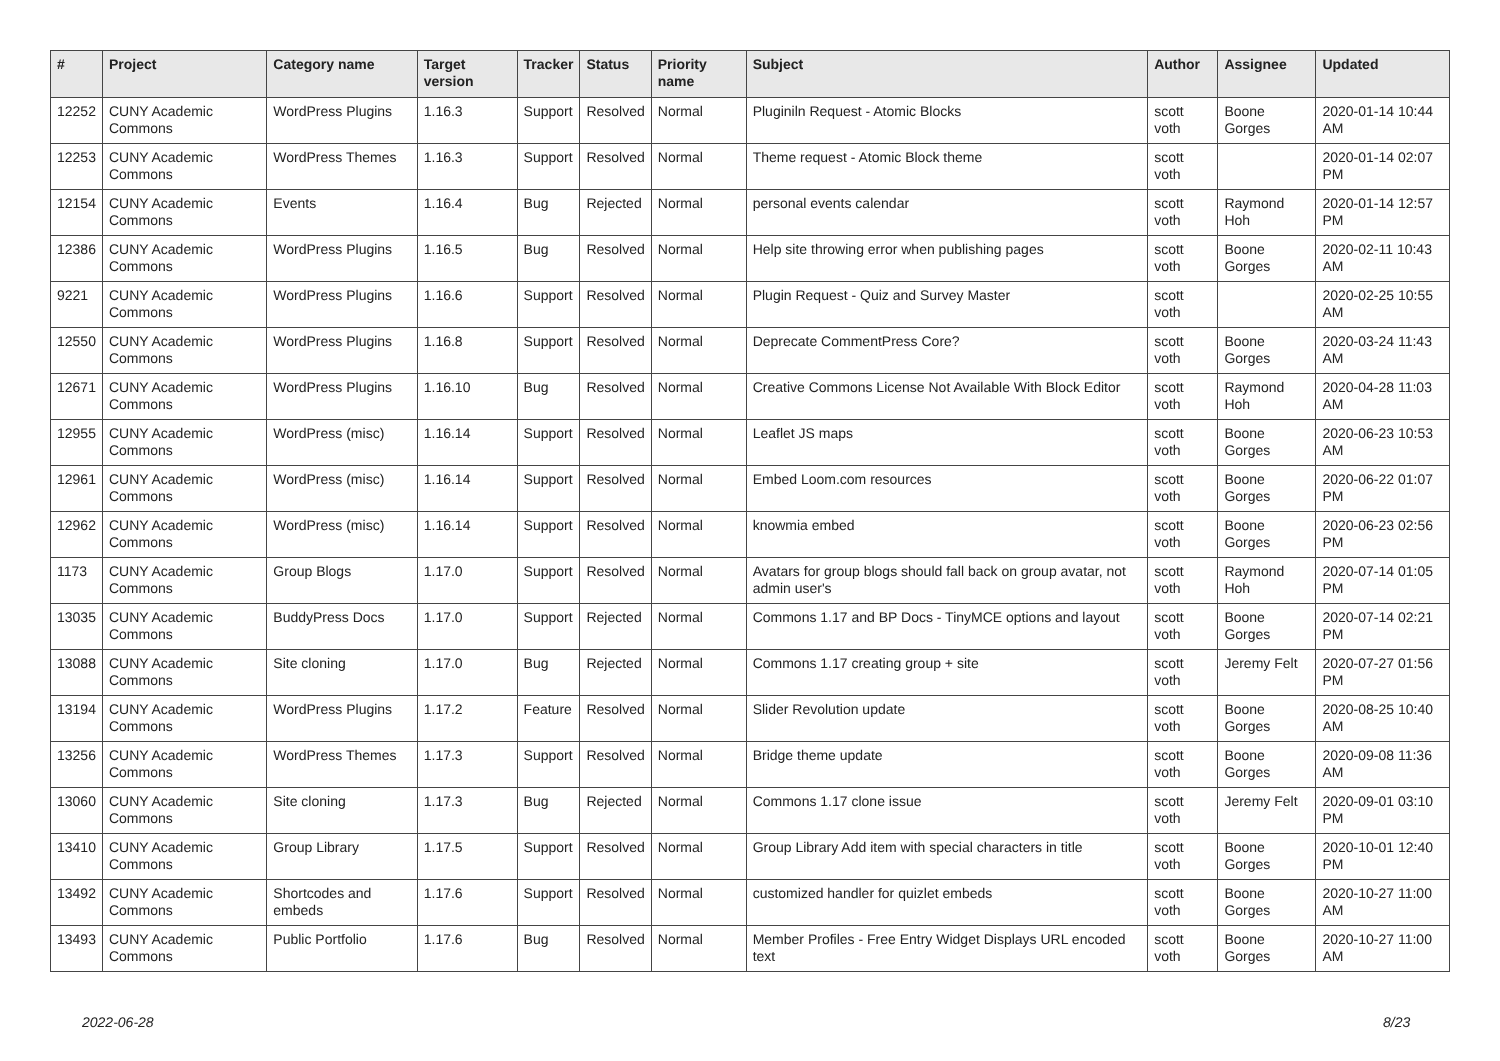| # | Project | Category name | Target version | Tracker | Status | Priority name | Subject | Author | Assignee | Updated |
| --- | --- | --- | --- | --- | --- | --- | --- | --- | --- | --- |
| 12252 | CUNY Academic Commons | WordPress Plugins | 1.16.3 | Support | Resolved | Normal | Pluginiln Request - Atomic Blocks | scott voth | Boone Gorges | 2020-01-14 10:44 AM |
| 12253 | CUNY Academic Commons | WordPress Themes | 1.16.3 | Support | Resolved | Normal | Theme request - Atomic Block theme | scott voth | | 2020-01-14 02:07 PM |
| 12154 | CUNY Academic Commons | Events | 1.16.4 | Bug | Rejected | Normal | personal events calendar | scott voth | Raymond Hoh | 2020-01-14 12:57 PM |
| 12386 | CUNY Academic Commons | WordPress Plugins | 1.16.5 | Bug | Resolved | Normal | Help site throwing error when publishing pages | scott voth | Boone Gorges | 2020-02-11 10:43 AM |
| 9221 | CUNY Academic Commons | WordPress Plugins | 1.16.6 | Support | Resolved | Normal | Plugin Request - Quiz and Survey Master | scott voth | | 2020-02-25 10:55 AM |
| 12550 | CUNY Academic Commons | WordPress Plugins | 1.16.8 | Support | Resolved | Normal | Deprecate CommentPress Core? | scott voth | Boone Gorges | 2020-03-24 11:43 AM |
| 12671 | CUNY Academic Commons | WordPress Plugins | 1.16.10 | Bug | Resolved | Normal | Creative Commons License Not Available With Block Editor | scott voth | Raymond Hoh | 2020-04-28 11:03 AM |
| 12955 | CUNY Academic Commons | WordPress (misc) | 1.16.14 | Support | Resolved | Normal | Leaflet JS maps | scott voth | Boone Gorges | 2020-06-23 10:53 AM |
| 12961 | CUNY Academic Commons | WordPress (misc) | 1.16.14 | Support | Resolved | Normal | Embed Loom.com resources | scott voth | Boone Gorges | 2020-06-22 01:07 PM |
| 12962 | CUNY Academic Commons | WordPress (misc) | 1.16.14 | Support | Resolved | Normal | knowmia embed | scott voth | Boone Gorges | 2020-06-23 02:56 PM |
| 1173 | CUNY Academic Commons | Group Blogs | 1.17.0 | Support | Resolved | Normal | Avatars for group blogs should fall back on group avatar, not admin user's | scott voth | Raymond Hoh | 2020-07-14 01:05 PM |
| 13035 | CUNY Academic Commons | BuddyPress Docs | 1.17.0 | Support | Rejected | Normal | Commons 1.17 and BP Docs - TinyMCE options and layout | scott voth | Boone Gorges | 2020-07-14 02:21 PM |
| 13088 | CUNY Academic Commons | Site cloning | 1.17.0 | Bug | Rejected | Normal | Commons 1.17 creating group + site | scott voth | Jeremy Felt | 2020-07-27 01:56 PM |
| 13194 | CUNY Academic Commons | WordPress Plugins | 1.17.2 | Feature | Resolved | Normal | Slider Revolution update | scott voth | Boone Gorges | 2020-08-25 10:40 AM |
| 13256 | CUNY Academic Commons | WordPress Themes | 1.17.3 | Support | Resolved | Normal | Bridge theme update | scott voth | Boone Gorges | 2020-09-08 11:36 AM |
| 13060 | CUNY Academic Commons | Site cloning | 1.17.3 | Bug | Rejected | Normal | Commons 1.17 clone issue | scott voth | Jeremy Felt | 2020-09-01 03:10 PM |
| 13410 | CUNY Academic Commons | Group Library | 1.17.5 | Support | Resolved | Normal | Group Library Add item with special characters in title | scott voth | Boone Gorges | 2020-10-01 12:40 PM |
| 13492 | CUNY Academic Commons | Shortcodes and embeds | 1.17.6 | Support | Resolved | Normal | customized handler for quizlet embeds | scott voth | Boone Gorges | 2020-10-27 11:00 AM |
| 13493 | CUNY Academic Commons | Public Portfolio | 1.17.6 | Bug | Resolved | Normal | Member Profiles - Free Entry Widget Displays URL encoded text | scott voth | Boone Gorges | 2020-10-27 11:00 AM |
2022-06-28 8/23